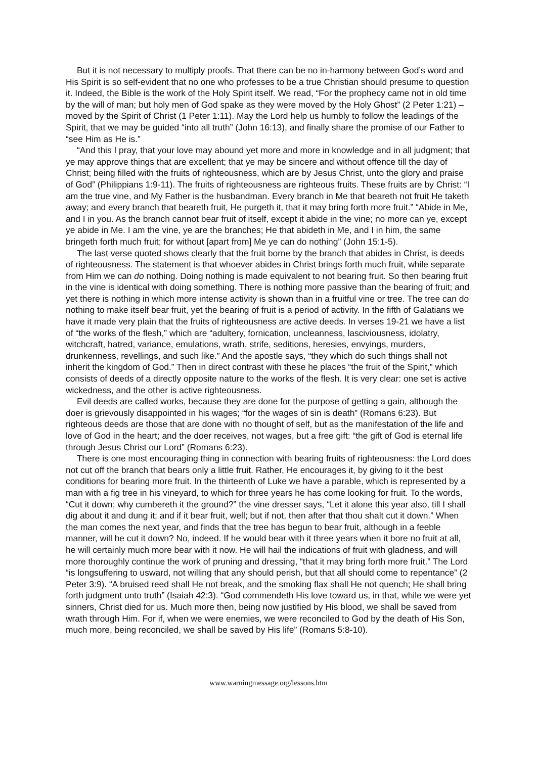But it is not necessary to multiply proofs. That there can be no in-harmony between God’s word and His Spirit is so self-evident that no one who professes to be a true Christian should presume to question it. Indeed, the Bible is the work of the Holy Spirit itself. We read, “For the prophecy came not in old time by the will of man; but holy men of God spake as they were moved by the Holy Ghost” (2 Peter 1:21) – moved by the Spirit of Christ (1 Peter 1:11). May the Lord help us humbly to follow the leadings of the Spirit, that we may be guided “into all truth” (John 16:13), and finally share the promise of our Father to “see Him as He is.”
“And this I pray, that your love may abound yet more and more in knowledge and in all judgment; that ye may approve things that are excellent; that ye may be sincere and without offence till the day of Christ; being filled with the fruits of righteousness, which are by Jesus Christ, unto the glory and praise of God” (Philippians 1:9-11). The fruits of righteousness are righteous fruits. These fruits are by Christ: “I am the true vine, and My Father is the husbandman. Every branch in Me that beareth not fruit He taketh away; and every branch that beareth fruit, He purgeth it, that it may bring forth more fruit.” “Abide in Me, and I in you. As the branch cannot bear fruit of itself, except it abide in the vine; no more can ye, except ye abide in Me. I am the vine, ye are the branches; He that abideth in Me, and I in him, the same bringeth forth much fruit; for without [apart from] Me ye can do nothing” (John 15:1-5).
The last verse quoted shows clearly that the fruit borne by the branch that abides in Christ, is deeds of righteousness. The statement is that whoever abides in Christ brings forth much fruit, while separate from Him we can do nothing. Doing nothing is made equivalent to not bearing fruit. So then bearing fruit in the vine is identical with doing something. There is nothing more passive than the bearing of fruit; and yet there is nothing in which more intense activity is shown than in a fruitful vine or tree. The tree can do nothing to make itself bear fruit, yet the bearing of fruit is a period of activity. In the fifth of Galatians we have it made very plain that the fruits of righteousness are active deeds. In verses 19-21 we have a list of “the works of the flesh,” which are “adultery, fornication, uncleanness, lasciviousness, idolatry, witchcraft, hatred, variance, emulations, wrath, strife, seditions, heresies, envyings, murders, drunkenness, revellings, and such like.” And the apostle says, “they which do such things shall not inherit the kingdom of God.” Then in direct contrast with these he places “the fruit of the Spirit,” which consists of deeds of a directly opposite nature to the works of the flesh. It is very clear: one set is active wickedness, and the other is active righteousness.
Evil deeds are called works, because they are done for the purpose of getting a gain, although the doer is grievously disappointed in his wages; “for the wages of sin is death” (Romans 6:23). But righteous deeds are those that are done with no thought of self, but as the manifestation of the life and love of God in the heart; and the doer receives, not wages, but a free gift: “the gift of God is eternal life through Jesus Christ our Lord” (Romans 6:23).
There is one most encouraging thing in connection with bearing fruits of righteousness: the Lord does not cut off the branch that bears only a little fruit. Rather, He encourages it, by giving to it the best conditions for bearing more fruit. In the thirteenth of Luke we have a parable, which is represented by a man with a fig tree in his vineyard, to which for three years he has come looking for fruit. To the words, “Cut it down; why cumbereth it the ground?” the vine dresser says, “Let it alone this year also, till I shall dig about it and dung it; and if it bear fruit, well; but if not, then after that thou shalt cut it down.” When the man comes the next year, and finds that the tree has begun to bear fruit, although in a feeble manner, will he cut it down? No, indeed. If he would bear with it three years when it bore no fruit at all, he will certainly much more bear with it now. He will hail the indications of fruit with gladness, and will more thoroughly continue the work of pruning and dressing, “that it may bring forth more fruit.” The Lord “is longsuffering to usward, not willing that any should perish, but that all should come to repentance” (2 Peter 3:9). “A bruised reed shall He not break, and the smoking flax shall He not quench; He shall bring forth judgment unto truth” (Isaiah 42:3). “God commendeth His love toward us, in that, while we were yet sinners, Christ died for us. Much more then, being now justified by His blood, we shall be saved from wrath through Him. For if, when we were enemies, we were reconciled to God by the death of His Son, much more, being reconciled, we shall be saved by His life” (Romans 5:8-10).
www.warningmessage.org/lessons.htm